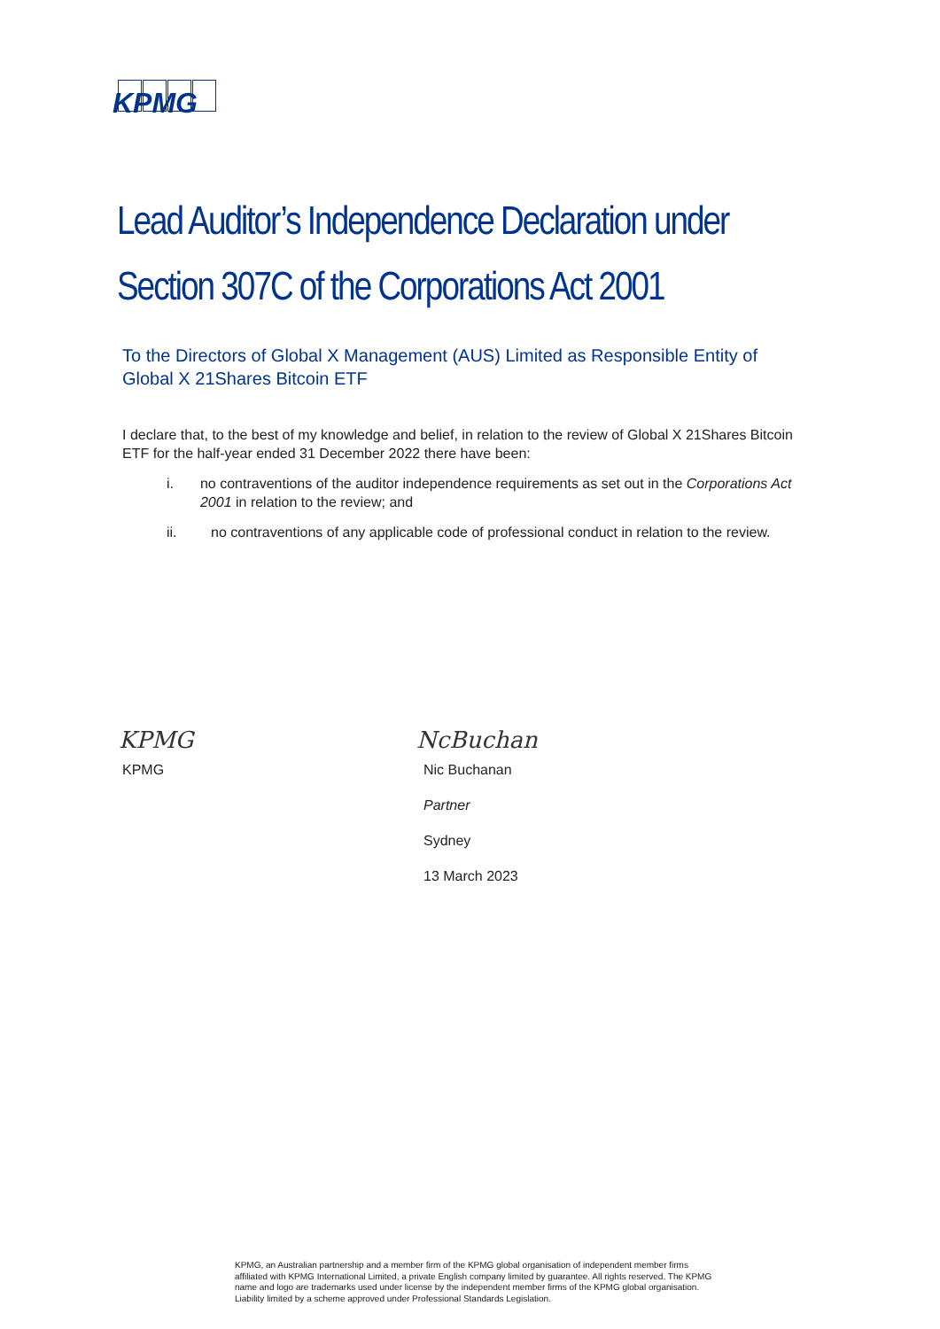KPMG
Lead Auditor’s Independence Declaration under
Section 307C of the Corporations Act 2001
To the Directors of Global X Management (AUS) Limited as Responsible Entity of Global X 21Shares Bitcoin ETF
I declare that, to the best of my knowledge and belief, in relation to the review of Global X 21Shares Bitcoin ETF for the half-year ended 31 December 2022 there have been:
i. no contraventions of the auditor independence requirements as set out in the Corporations Act 2001 in relation to the review; and
ii. no contraventions of any applicable code of professional conduct in relation to the review.
KPMG
KPMG
NcBuchan
Nic Buchanan
Partner
Sydney
13 March 2023
KPMG, an Australian partnership and a member firm of the KPMG global organisation of independent member firms affiliated with KPMG International Limited, a private English company limited by guarantee. All rights reserved. The KPMG name and logo are trademarks used under license by the independent member firms of the KPMG global organisation. Liability limited by a scheme approved under Professional Standards Legislation.